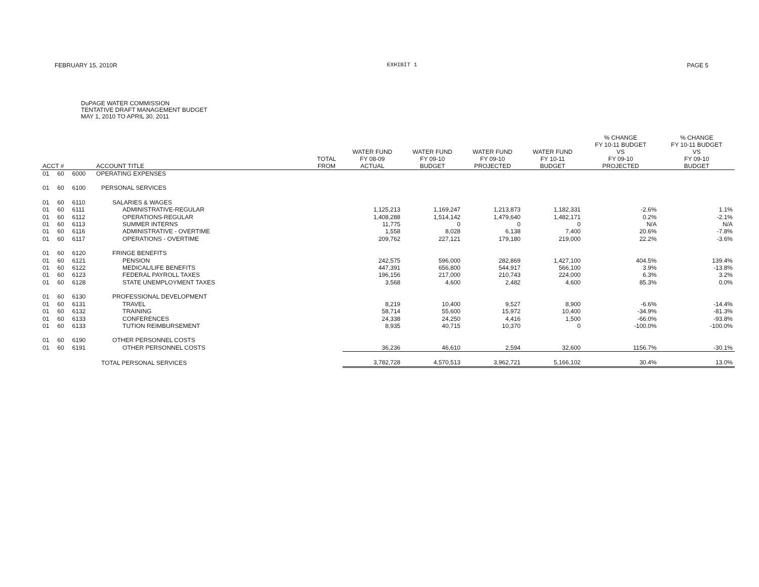FEBRUARY 15, 2010R EXHIBIT 1 PAGE 5
DuPAGE WATER COMMISSION
TENTATIVE DRAFT MANAGEMENT BUDGET
MAY 1, 2010 TO APRIL 30, 2011
| ACCT # | | | ACCOUNT TITLE | TOTAL FROM | WATER FUND FY 08-09 ACTUAL | WATER FUND FY 09-10 BUDGET | WATER FUND FY 09-10 PROJECTED | WATER FUND FY 10-11 BUDGET | % CHANGE FY 10-11 BUDGET VS FY 09-10 PROJECTED | % CHANGE FY 10-11 BUDGET VS FY 09-10 BUDGET |
| --- | --- | --- | --- | --- | --- | --- | --- | --- | --- | --- |
| 01 | 60 | 6000 | OPERATING EXPENSES | | | | | | | |
| 01 | 60 | 6100 | PERSONAL SERVICES | | | | | | | |
| 01 | 60 | 6110 | SALARIES & WAGES | | | | | | | |
| 01 | 60 | 6111 | ADMINISTRATIVE-REGULAR | | 1,125,213 | 1,169,247 | 1,213,873 | 1,182,331 | -2.6% | 1.1% |
| 01 | 60 | 6112 | OPERATIONS-REGULAR | | 1,408,288 | 1,514,142 | 1,479,640 | 1,482,171 | 0.2% | -2.1% |
| 01 | 60 | 6113 | SUMMER INTERNS | | 11,775 | 0 | 0 | 0 | N/A | N/A |
| 01 | 60 | 6116 | ADMINISTRATIVE - OVERTIME | | 1,558 | 8,028 | 6,138 | 7,400 | 20.6% | -7.8% |
| 01 | 60 | 6117 | OPERATIONS - OVERTIME | | 209,762 | 227,121 | 179,180 | 219,000 | 22.2% | -3.6% |
| 01 | 60 | 6120 | FRINGE BENEFITS | | | | | | | |
| 01 | 60 | 6121 | PENSION | | 242,575 | 596,000 | 282,869 | 1,427,100 | 404.5% | 139.4% |
| 01 | 60 | 6122 | MEDICAL/LIFE BENEFITS | | 447,391 | 656,800 | 544,917 | 566,100 | 3.9% | -13.8% |
| 01 | 60 | 6123 | FEDERAL PAYROLL TAXES | | 196,156 | 217,000 | 210,743 | 224,000 | 6.3% | 3.2% |
| 01 | 60 | 6128 | STATE UNEMPLOYMENT TAXES | | 3,568 | 4,600 | 2,482 | 4,600 | 85.3% | 0.0% |
| 01 | 60 | 6130 | PROFESSIONAL DEVELOPMENT | | | | | | | |
| 01 | 60 | 6131 | TRAVEL | | 8,219 | 10,400 | 9,527 | 8,900 | -6.6% | -14.4% |
| 01 | 60 | 6132 | TRAINING | | 58,714 | 55,600 | 15,972 | 10,400 | -34.9% | -81.3% |
| 01 | 60 | 6133 | CONFERENCES | | 24,338 | 24,250 | 4,416 | 1,500 | -66.0% | -93.8% |
| 01 | 60 | 6133 | TUTION REIMBURSEMENT | | 8,935 | 40,715 | 10,370 | 0 | -100.0% | -100.0% |
| 01 | 60 | 6190 | OTHER PERSONNEL COSTS | | | | | | | |
| 01 | 60 | 6191 | OTHER PERSONNEL COSTS | | 36,236 | 46,610 | 2,594 | 32,600 | 1156.7% | -30.1% |
| | | | TOTAL PERSONAL SERVICES | | 3,782,728 | 4,570,513 | 3,962,721 | 5,166,102 | 30.4% | 13.0% |